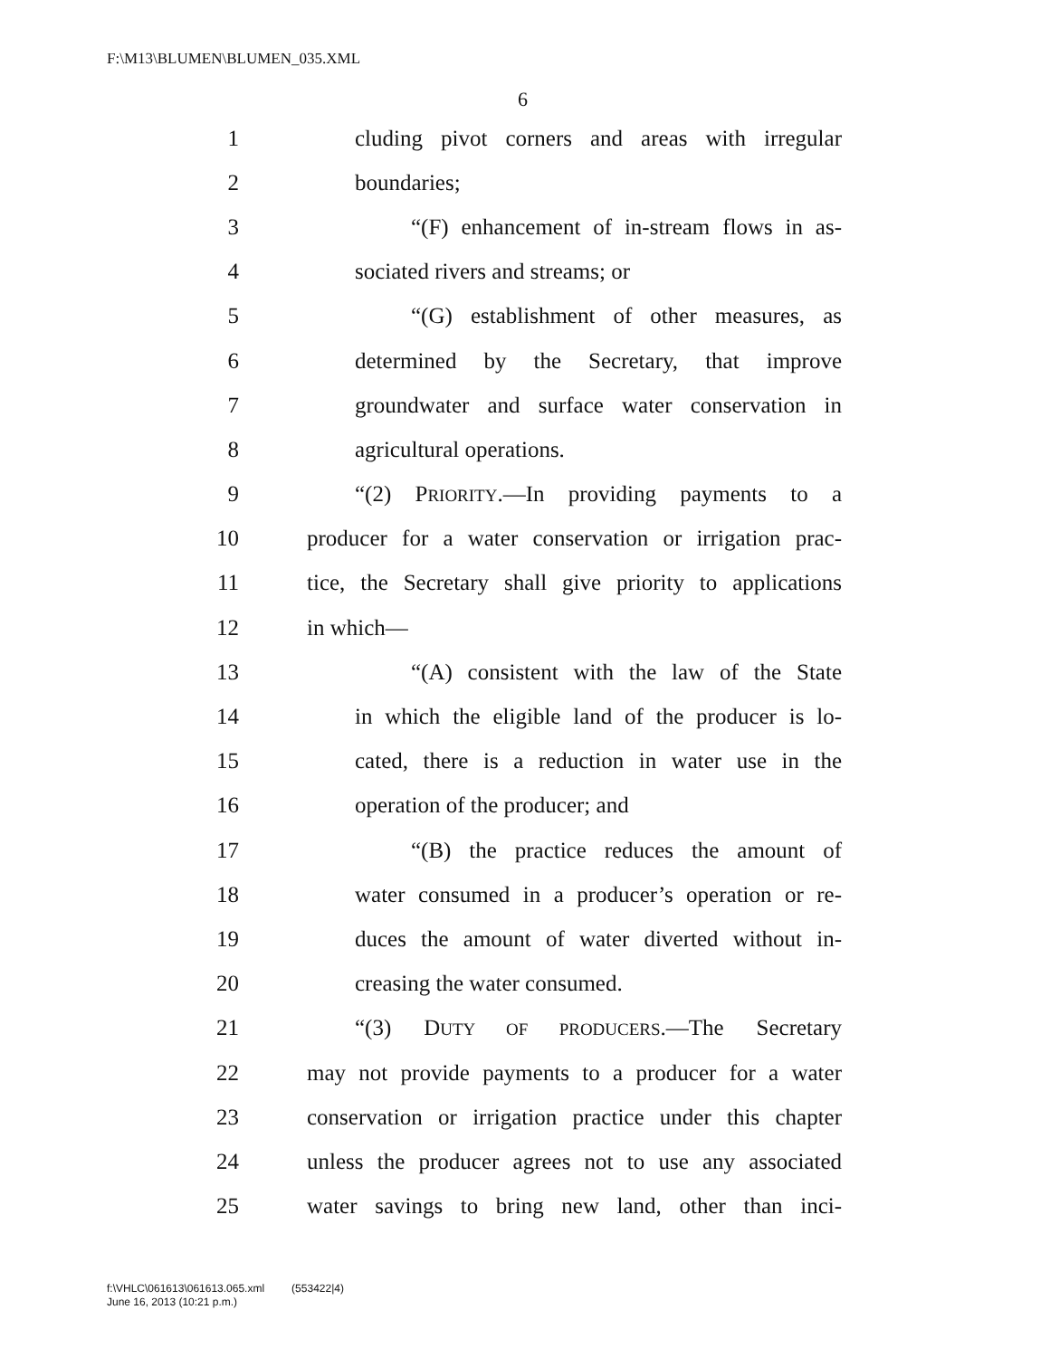F:\M13\BLUMEN\BLUMEN_035.XML
6
1 cluding pivot corners and areas with irregular
2 boundaries;
3 “(F) enhancement of in-stream flows in as-
4 sociated rivers and streams; or
5 “(G) establishment of other measures, as
6 determined by the Secretary, that improve
7 groundwater and surface water conservation in
8 agricultural operations.
9 “(2) PRIORITY.—In providing payments to a
10 producer for a water conservation or irrigation prac-
11 tice, the Secretary shall give priority to applications
12 in which—
13 “(A) consistent with the law of the State
14 in which the eligible land of the producer is lo-
15 cated, there is a reduction in water use in the
16 operation of the producer; and
17 “(B) the practice reduces the amount of
18 water consumed in a producer’s operation or re-
19 duces the amount of water diverted without in-
20 creasing the water consumed.
21 “(3) DUTY OF PRODUCERS.—The Secretary
22 may not provide payments to a producer for a water
23 conservation or irrigation practice under this chapter
24 unless the producer agrees not to use any associated
25 water savings to bring new land, other than inci-
f:\VHLC\061613\061613.065.xml (553422|4)
June 16, 2013 (10:21 p.m.)